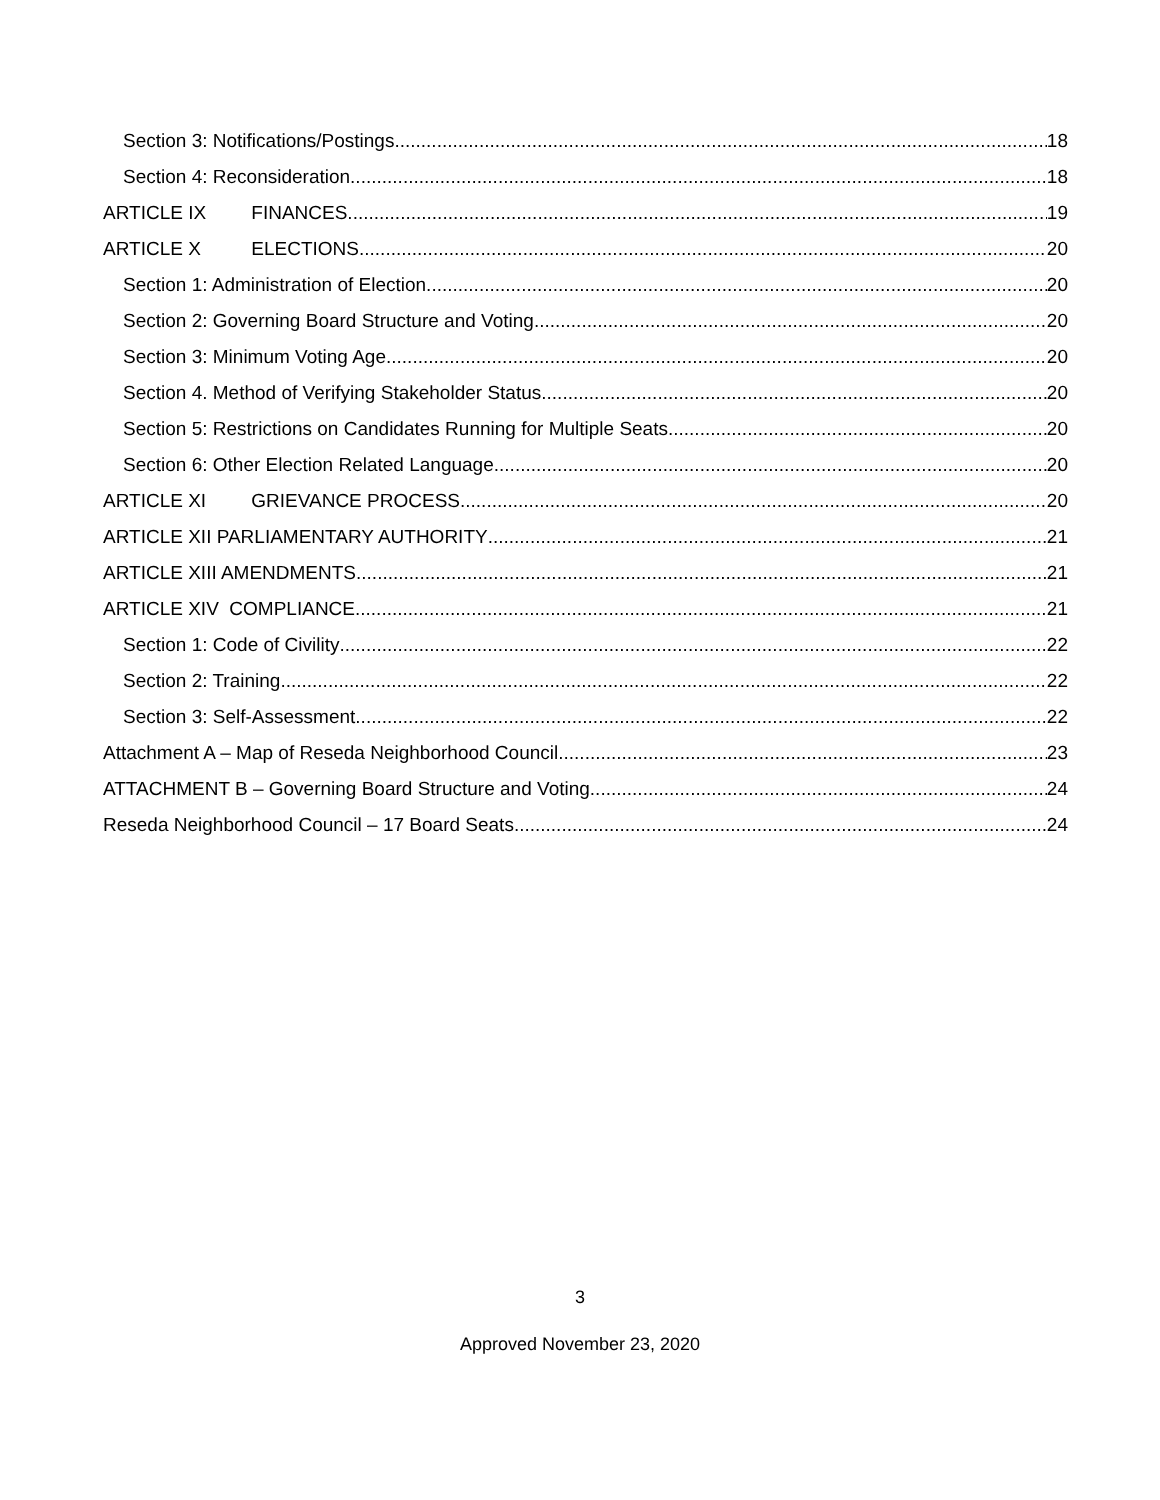Section 3: Notifications/Postings 18
Section 4: Reconsideration 18
ARTICLE IX FINANCES 19
ARTICLE X ELECTIONS 20
Section 1: Administration of Election 20
Section 2: Governing Board Structure and Voting 20
Section 3: Minimum Voting Age 20
Section 4. Method of Verifying Stakeholder Status 20
Section 5: Restrictions on Candidates Running for Multiple Seats 20
Section 6: Other Election Related Language 20
ARTICLE XI GRIEVANCE PROCESS 20
ARTICLE XII PARLIAMENTARY AUTHORITY 21
ARTICLE XIII AMENDMENTS 21
ARTICLE XIV COMPLIANCE 21
Section 1: Code of Civility 22
Section 2: Training 22
Section 3: Self-Assessment 22
Attachment A – Map of Reseda Neighborhood Council 23
ATTACHMENT B – Governing Board Structure and Voting 24
Reseda Neighborhood Council – 17 Board Seats 24
3
Approved November 23, 2020